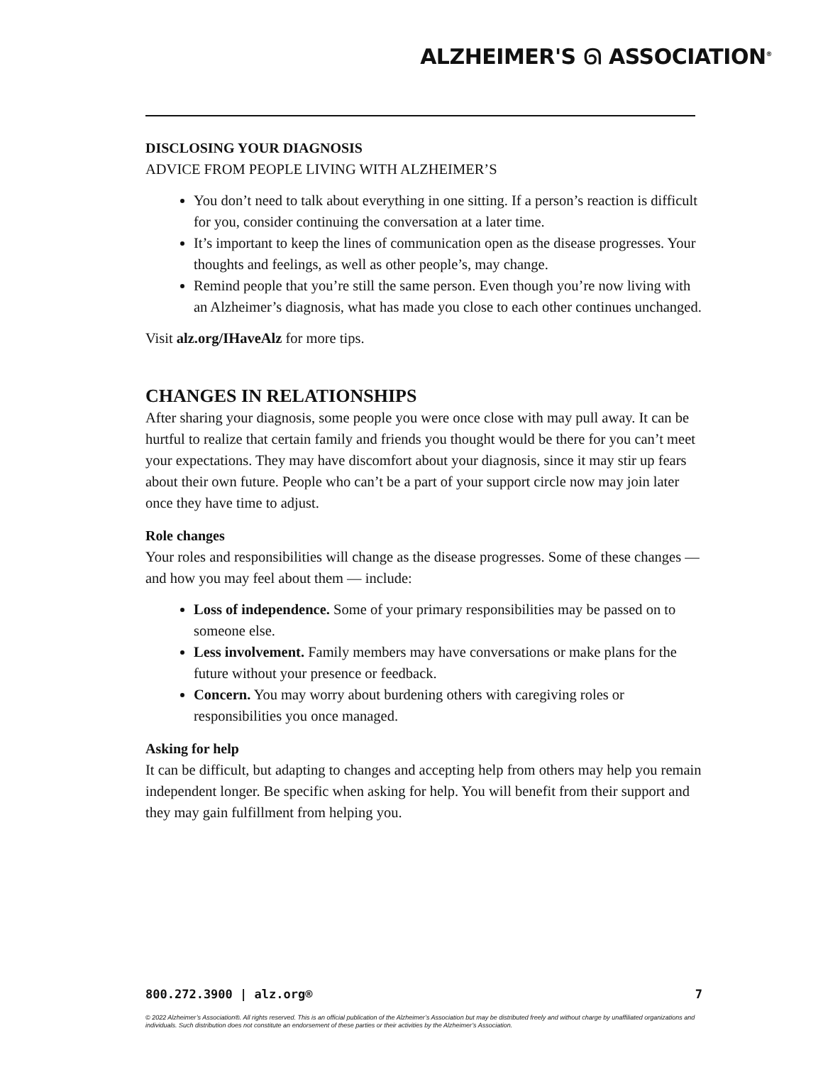ALZHEIMER'S ᘏ ASSOCIATION<sup>®</sup>
DISCLOSING YOUR DIAGNOSIS
ADVICE FROM PEOPLE LIVING WITH ALZHEIMER’S
You don’t need to talk about everything in one sitting. If a person’s reaction is difficult for you, consider continuing the conversation at a later time.
It’s important to keep the lines of communication open as the disease progresses. Your thoughts and feelings, as well as other people’s, may change.
Remind people that you’re still the same person. Even though you’re now living with an Alzheimer’s diagnosis, what has made you close to each other continues unchanged.
Visit alz.org/IHaveAlz for more tips.
CHANGES IN RELATIONSHIPS
After sharing your diagnosis, some people you were once close with may pull away. It can be hurtful to realize that certain family and friends you thought would be there for you can’t meet your expectations. They may have discomfort about your diagnosis, since it may stir up fears about their own future. People who can’t be a part of your support circle now may join later once they have time to adjust.
Role changes
Your roles and responsibilities will change as the disease progresses. Some of these changes — and how you may feel about them — include:
Loss of independence. Some of your primary responsibilities may be passed on to someone else.
Less involvement. Family members may have conversations or make plans for the future without your presence or feedback.
Concern. You may worry about burdening others with caregiving roles or responsibilities you once managed.
Asking for help
It can be difficult, but adapting to changes and accepting help from others may help you remain independent longer. Be specific when asking for help. You will benefit from their support and they may gain fulfillment from helping you.
800.272.3900 | alz.org® 7
© 2022 Alzheimer’s Association®. All rights reserved. This is an official publication of the Alzheimer’s Association but may be distributed freely and without charge by unaffiliated organizations and individuals. Such distribution does not constitute an endorsement of these parties or their activities by the Alzheimer’s Association.